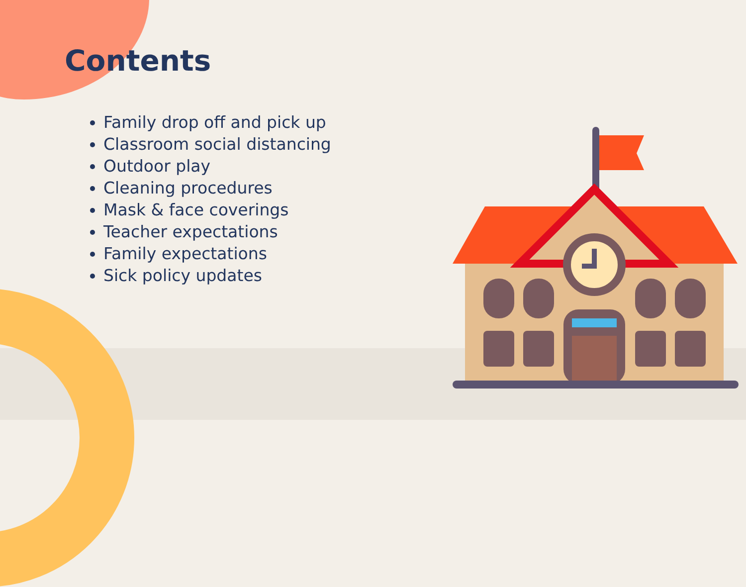Contents
Family drop off and pick up
Classroom social distancing
Outdoor play
Cleaning procedures
Mask & face coverings
Teacher expectations
Family expectations
Sick policy updates